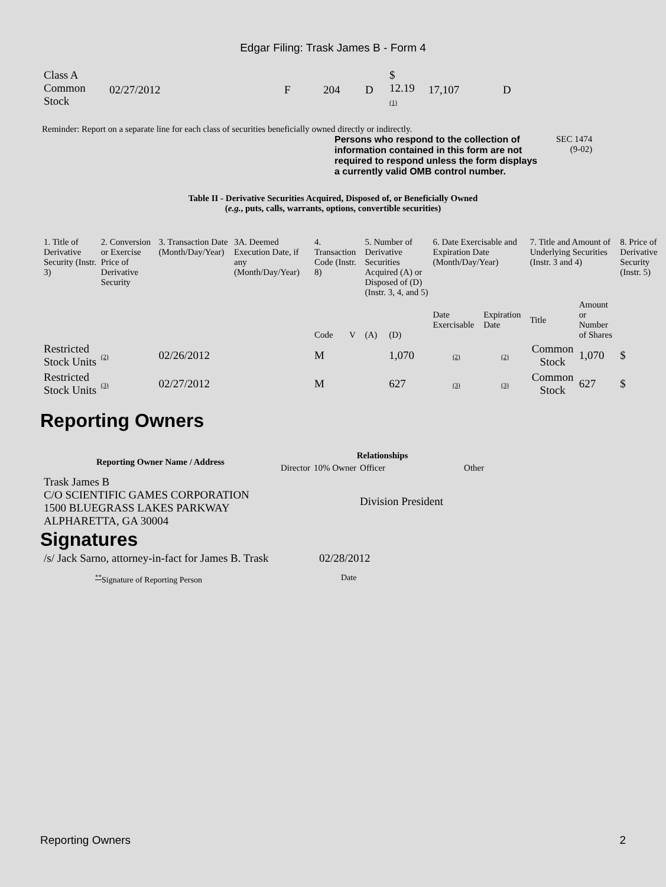Edgar Filing: Trask James B - Form 4
| Class A Common Stock | 02/27/2012 | F | 204 | D | $ 12.19 (1) | 17,107 | D |
Reminder: Report on a separate line for each class of securities beneficially owned directly or indirectly.
Persons who respond to the collection of information contained in this form are not required to respond unless the form displays a currently valid OMB control number.
SEC 1474
(9-02)
Table II - Derivative Securities Acquired, Disposed of, or Beneficially Owned
(e.g., puts, calls, warrants, options, convertible securities)
| 1. Title of Derivative Security (Instr. 3) | 2. Conversion or Exercise Price of Derivative Security | 3. Transaction Date (Month/Day/Year) | 3A. Deemed Execution Date, if any (Month/Day/Year) | 4. Transaction Code (Instr. 8) | | 5. Number of Derivative Securities Acquired (A) or Disposed of (D) (Instr. 3, 4, and 5) | | 6. Date Exercisable and Expiration Date (Month/Day/Year) | | 7. Title and Amount of Underlying Securities (Instr. 3 and 4) | | 8. Price of Derivative Security (Instr. 5) |
| | | | | Code | V | (A) | (D) | Date Exercisable | Expiration Date | Title | Amount or Number of Shares | |
| Restricted Stock Units | (2) | 02/26/2012 | | M | | | 1,070 | (2) | (2) | Common Stock | 1,070 | $ |
| Restricted Stock Units | (3) | 02/27/2012 | | M | | | 627 | (3) | (3) | Common Stock | 627 | $ |
Reporting Owners
| Reporting Owner Name / Address | Relationships | | | |
| --- | --- | --- | --- | --- |
| | Director | 10% Owner | Officer | Other |
| Trask James B C/O SCIENTIFIC GAMES CORPORATION 1500 BLUEGRASS LAKES PARKWAY ALPHARETTA, GA 30004 | | | Division President | |
Signatures
| /s/ Jack Sarno, attorney-in-fact for James B. Trask | 02/28/2012 |
| <sup>**</sup> Signature of Reporting Person | Date |
Reporting Owners 2